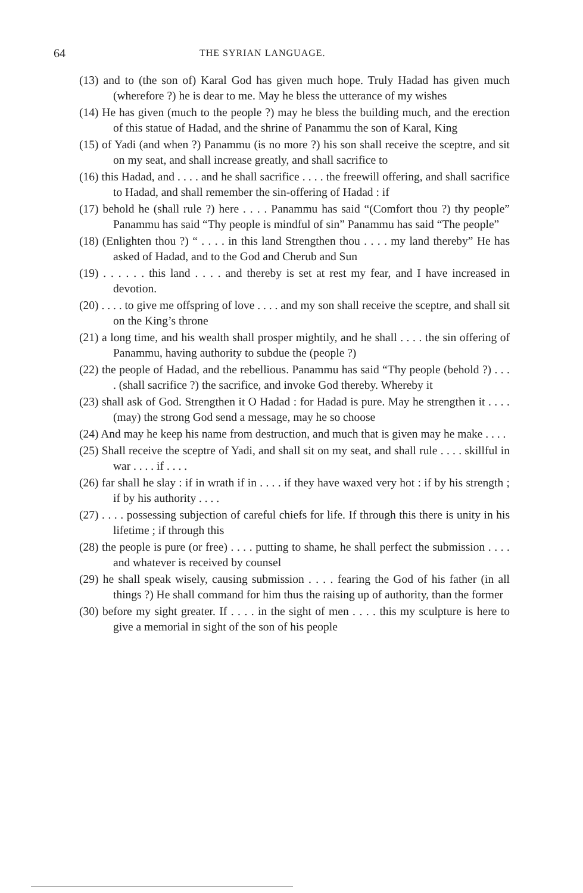64 THE SYRIAN LANGUAGE.
(13) and to (the son of) Karal God has given much hope. Truly Hadad has given much (wherefore ?) he is dear to me. May he bless the utterance of my wishes
(14) He has given (much to the people ?) may he bless the building much, and the erection of this statue of Hadad, and the shrine of Panammu the son of Karal, King
(15) of Yadi (and when ?) Panammu (is no more ?) his son shall receive the sceptre, and sit on my seat, and shall increase greatly, and shall sacrifice to
(16) this Hadad, and . . . . and he shall sacrifice . . . . the freewill offering, and shall sacrifice to Hadad, and shall remember the sin-offering of Hadad : if
(17) behold he (shall rule ?) here . . . . Panammu has said “(Comfort thou ?) thy people” Panammu has said “Thy people is mindful of sin” Panammu has said “The people”
(18) (Enlighten thou ?) “ . . . . in this land Strengthen thou . . . . my land thereby” He has asked of Hadad, and to the God and Cherub and Sun
(19) . . . . . . this land . . . . and thereby is set at rest my fear, and I have increased in devotion.
(20) . . . . to give me offspring of love . . . . and my son shall receive the sceptre, and shall sit on the King’s throne
(21) a long time, and his wealth shall prosper mightily, and he shall . . . . the sin offering of Panammu, having authority to subdue the (people ?)
(22) the people of Hadad, and the rebellious. Panammu has said “Thy people (behold ?) . . . . (shall sacrifice ?) the sacrifice, and invoke God thereby. Whereby it
(23) shall ask of God. Strengthen it O Hadad : for Hadad is pure. May he strengthen it . . . . (may) the strong God send a message, may he so choose
(24) And may he keep his name from destruction, and much that is given may he make . . . .
(25) Shall receive the sceptre of Yadi, and shall sit on my seat, and shall rule . . . . skillful in war . . . . if . . . .
(26) far shall he slay : if in wrath if in . . . . if they have waxed very hot : if by his strength ; if by his authority . . . .
(27) . . . . possessing subjection of careful chiefs for life. If through this there is unity in his lifetime ; if through this
(28) the people is pure (or free) . . . . putting to shame, he shall perfect the submission . . . . and whatever is received by counsel
(29) he shall speak wisely, causing submission . . . . fearing the God of his father (in all things ?) He shall command for him thus the raising up of authority, than the former
(30) before my sight greater. If . . . . in the sight of men . . . . this my sculpture is here to give a memorial in sight of the son of his people